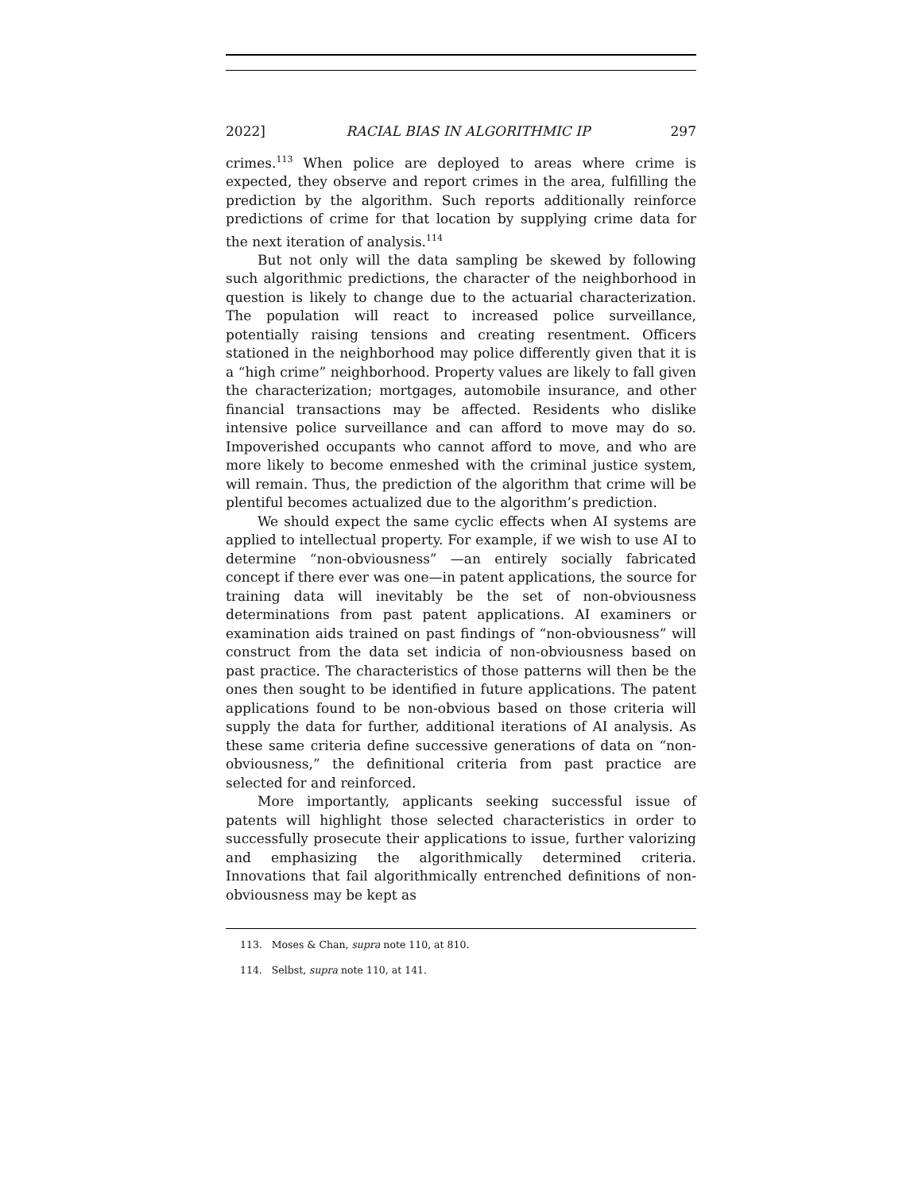2022] RACIAL BIAS IN ALGORITHMIC IP 297
crimes.<sup>113</sup> When police are deployed to areas where crime is expected, they observe and report crimes in the area, fulfilling the prediction by the algorithm. Such reports additionally reinforce predictions of crime for that location by supplying crime data for the next iteration of analysis.<sup>114</sup>
But not only will the data sampling be skewed by following such algorithmic predictions, the character of the neighborhood in question is likely to change due to the actuarial characterization. The population will react to increased police surveillance, potentially raising tensions and creating resentment. Officers stationed in the neighborhood may police differently given that it is a “high crime” neighborhood. Property values are likely to fall given the characterization; mortgages, automobile insurance, and other financial transactions may be affected. Residents who dislike intensive police surveillance and can afford to move may do so. Impoverished occupants who cannot afford to move, and who are more likely to become enmeshed with the criminal justice system, will remain. Thus, the prediction of the algorithm that crime will be plentiful becomes actualized due to the algorithm’s prediction.
We should expect the same cyclic effects when AI systems are applied to intellectual property. For example, if we wish to use AI to determine “non-obviousness” —an entirely socially fabricated concept if there ever was one—in patent applications, the source for training data will inevitably be the set of non-obviousness determinations from past patent applications. AI examiners or examination aids trained on past findings of “non-obviousness” will construct from the data set indicia of non-obviousness based on past practice. The characteristics of those patterns will then be the ones then sought to be identified in future applications. The patent applications found to be non-obvious based on those criteria will supply the data for further, additional iterations of AI analysis. As these same criteria define successive generations of data on “non-obviousness,” the definitional criteria from past practice are selected for and reinforced.
More importantly, applicants seeking successful issue of patents will highlight those selected characteristics in order to successfully prosecute their applications to issue, further valorizing and emphasizing the algorithmically determined criteria. Innovations that fail algorithmically entrenched definitions of non-obviousness may be kept as
113. Moses & Chan, supra note 110, at 810.
114. Selbst, supra note 110, at 141.